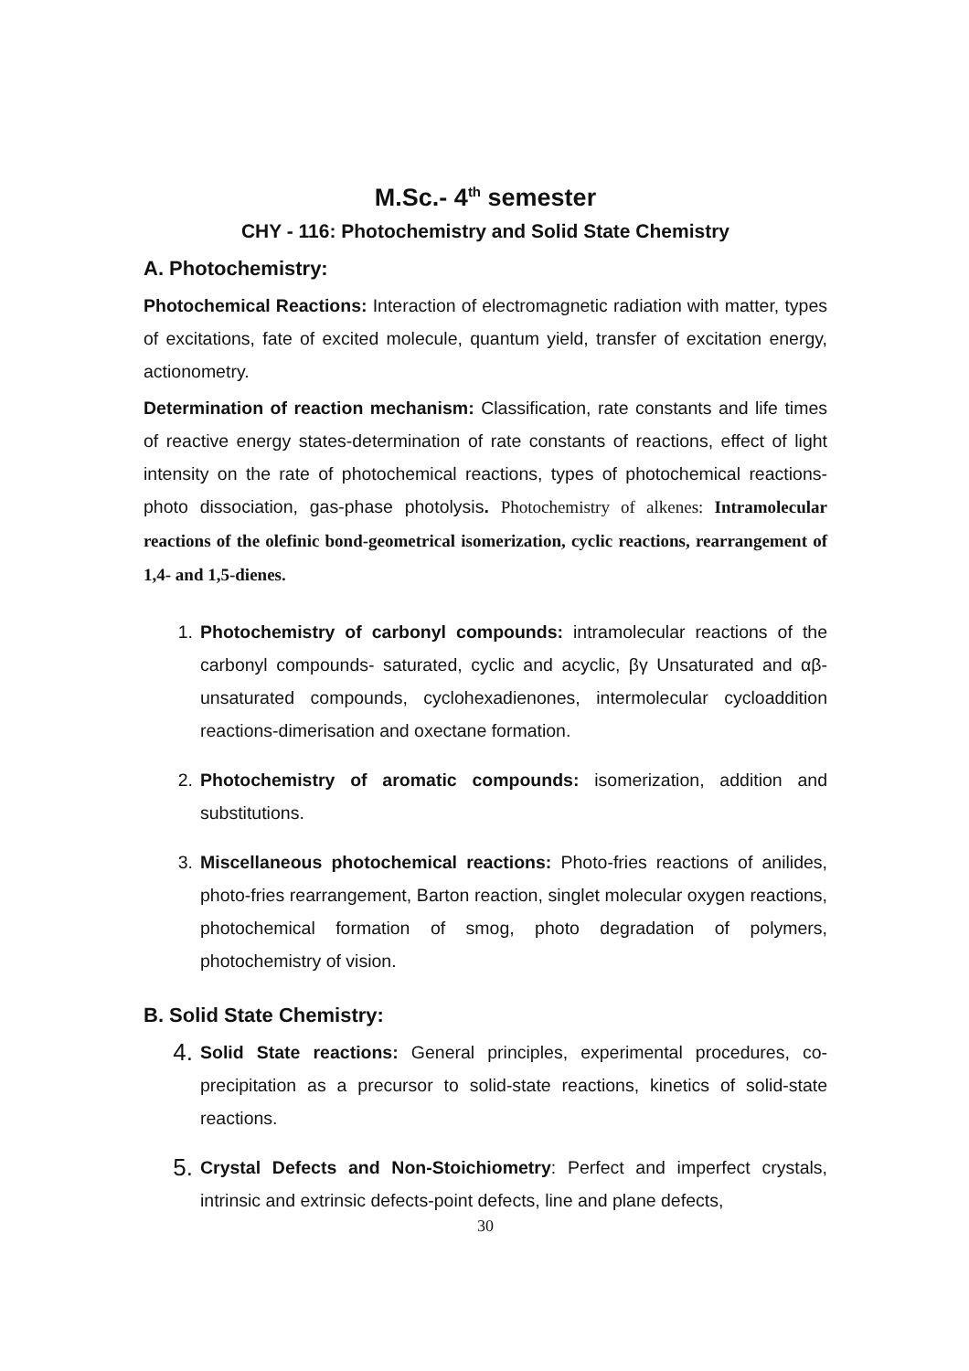M.Sc.- 4<sup>th</sup> semester
CHY - 116: Photochemistry and Solid State Chemistry
A. Photochemistry:
Photochemical Reactions: Interaction of electromagnetic radiation with matter, types of excitations, fate of excited molecule, quantum yield, transfer of excitation energy, actionometry.
Determination of reaction mechanism: Classification, rate constants and life times of reactive energy states-determination of rate constants of reactions, effect of light intensity on the rate of photochemical reactions, types of photochemical reactions-photo dissociation, gas-phase photolysis. Photochemistry of alkenes: Intramolecular reactions of the olefinic bond-geometrical isomerization, cyclic reactions, rearrangement of 1,4- and 1,5-dienes.
1. Photochemistry of carbonyl compounds: intramolecular reactions of the carbonyl compounds- saturated, cyclic and acyclic, βγ Unsaturated and αβ-unsaturated compounds, cyclohexadienones, intermolecular cycloaddition reactions-dimerisation and oxectane formation.
2. Photochemistry of aromatic compounds: isomerization, addition and substitutions.
3. Miscellaneous photochemical reactions: Photo-fries reactions of anilides, photo-fries rearrangement, Barton reaction, singlet molecular oxygen reactions, photochemical formation of smog, photo degradation of polymers, photochemistry of vision.
B. Solid State Chemistry:
4.
Solid State reactions: General principles, experimental procedures, co-precipitation as a precursor to solid-state reactions, kinetics of solid-state reactions.
5.
Crystal Defects and Non-Stoichiometry: Perfect and imperfect crystals, intrinsic and extrinsic defects-point defects, line and plane defects,
30